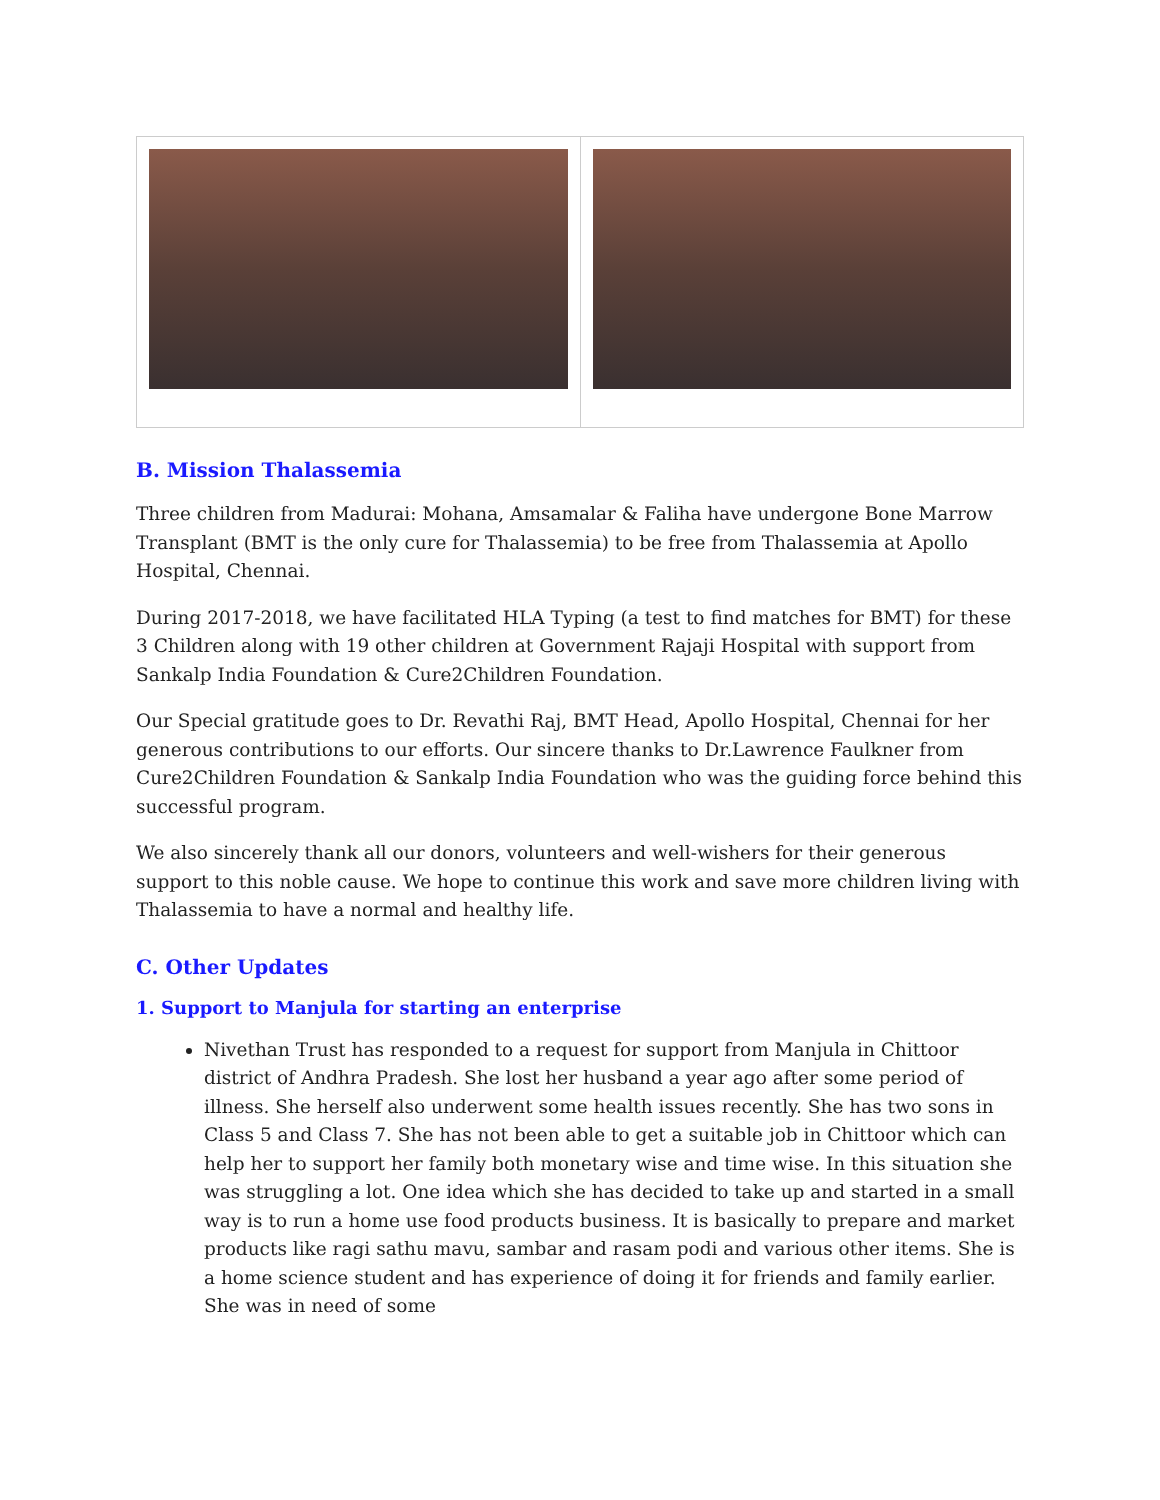B. Mission Thalassemia
Three children from Madurai: Mohana, Amsamalar & Faliha have undergone Bone Marrow Transplant (BMT is the only cure for Thalassemia) to be free from Thalassemia at Apollo Hospital, Chennai.
During 2017-2018, we have facilitated HLA Typing (a test to find matches for BMT) for these 3 Children along with 19 other children at Government Rajaji Hospital with support from Sankalp India Foundation & Cure2Children Foundation.
Our Special gratitude goes to Dr. Revathi Raj, BMT Head, Apollo Hospital, Chennai for her generous contributions to our efforts. Our sincere thanks to Dr.Lawrence Faulkner from Cure2Children Foundation & Sankalp India Foundation who was the guiding force behind this successful program.
We also sincerely thank all our donors, volunteers and well-wishers for their generous support to this noble cause. We hope to continue this work and save more children living with Thalassemia to have a normal and healthy life.
C. Other Updates
1. Support to Manjula for starting an enterprise
Nivethan Trust has responded to a request for support from Manjula in Chittoor district of Andhra Pradesh. She lost her husband a year ago after some period of illness. She herself also underwent some health issues recently. She has two sons in Class 5 and Class 7. She has not been able to get a suitable job in Chittoor which can help her to support her family both monetary wise and time wise. In this situation she was struggling a lot. One idea which she has decided to take up and started in a small way is to run a home use food products business. It is basically to prepare and market products like ragi sathu mavu, sambar and rasam podi and various other items. She is a home science student and has experience of doing it for friends and family earlier. She was in need of some